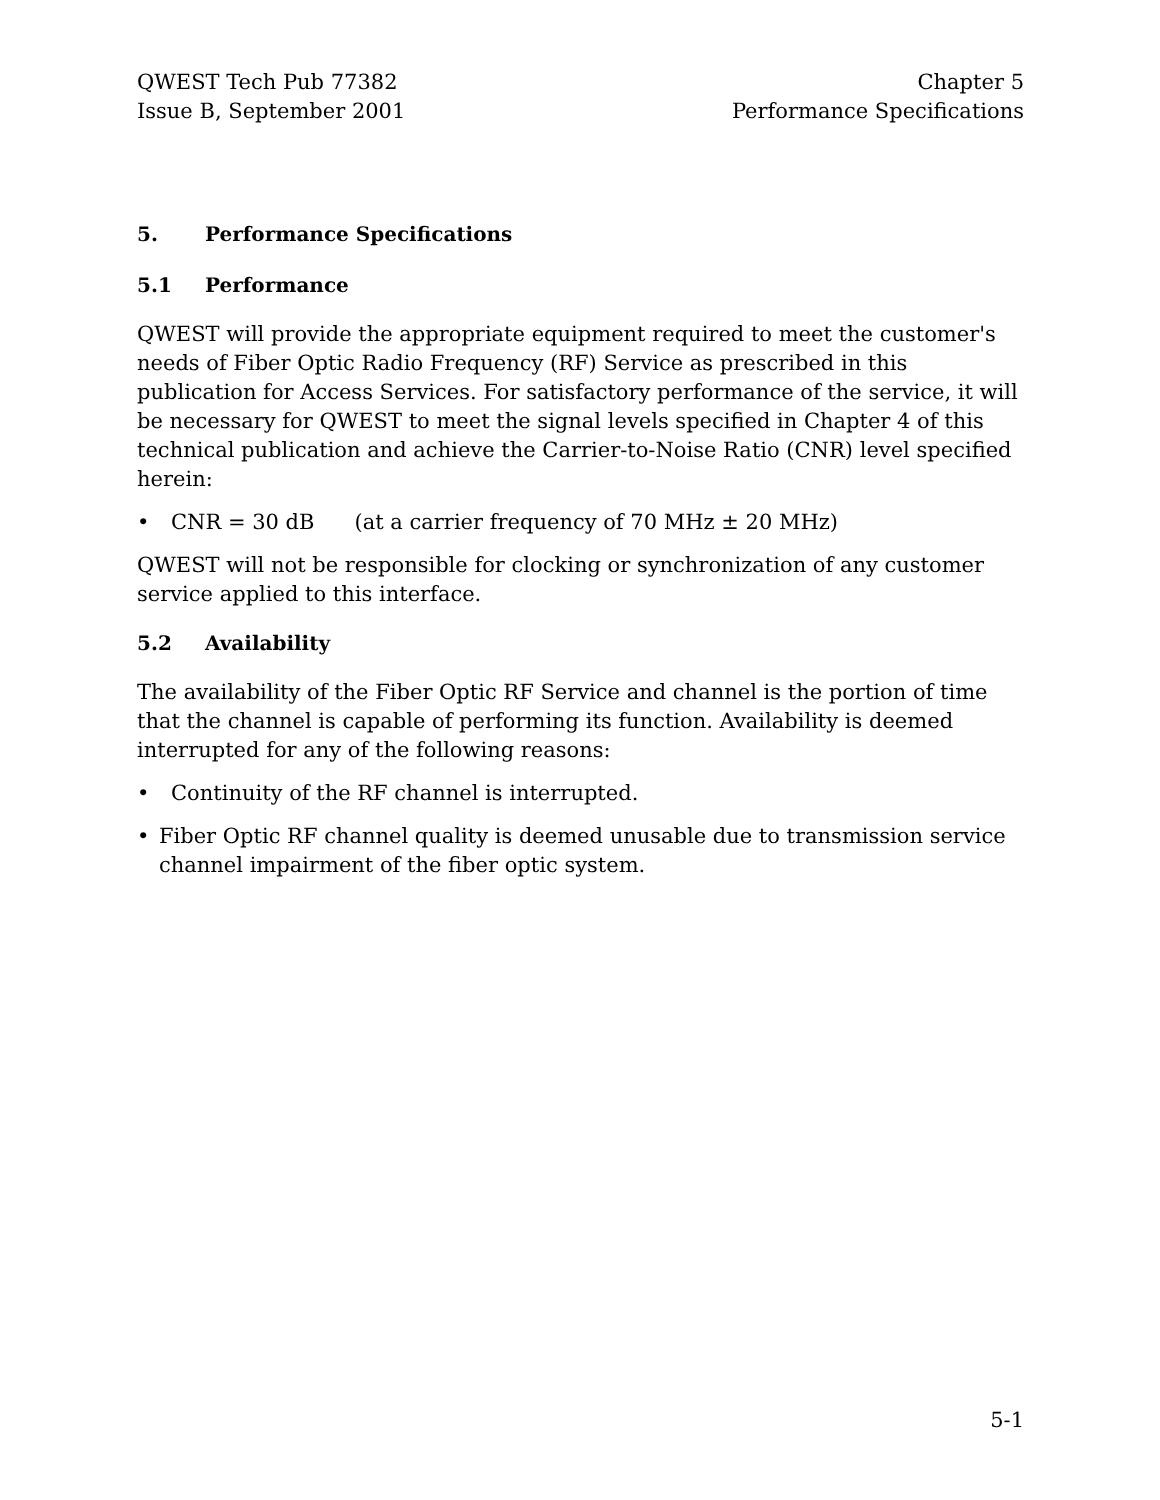QWEST Tech Pub 77382
Issue B, September 2001
Chapter 5
Performance Specifications
5. Performance Specifications
5.1 Performance
QWEST will provide the appropriate equipment required to meet the customer's needs of Fiber Optic Radio Frequency (RF) Service as prescribed in this publication for Access Services. For satisfactory performance of the service, it will be necessary for QWEST to meet the signal levels specified in Chapter 4 of this technical publication and achieve the Carrier-to-Noise Ratio (CNR) level specified herein:
• CNR = 30 dB (at a carrier frequency of 70 MHz ± 20 MHz)
QWEST will not be responsible for clocking or synchronization of any customer service applied to this interface.
5.2 Availability
The availability of the Fiber Optic RF Service and channel is the portion of time that the channel is capable of performing its function. Availability is deemed interrupted for any of the following reasons:
• Continuity of the RF channel is interrupted.
• Fiber Optic RF channel quality is deemed unusable due to transmission service channel impairment of the fiber optic system.
5-1